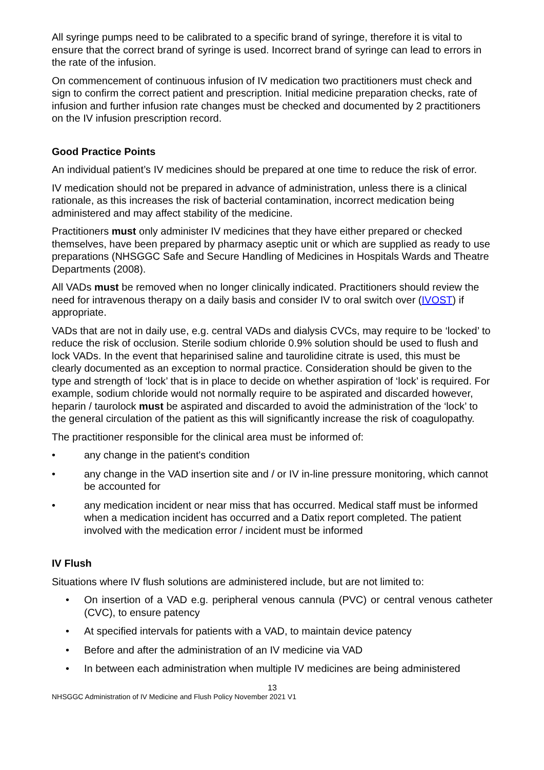All syringe pumps need to be calibrated to a specific brand of syringe, therefore it is vital to ensure that the correct brand of syringe is used. Incorrect brand of syringe can lead to errors in the rate of the infusion.
On commencement of continuous infusion of IV medication two practitioners must check and sign to confirm the correct patient and prescription. Initial medicine preparation checks, rate of infusion and further infusion rate changes must be checked and documented by 2 practitioners on the IV infusion prescription record.
Good Practice Points
An individual patient’s IV medicines should be prepared at one time to reduce the risk of error.
IV medication should not be prepared in advance of administration, unless there is a clinical rationale, as this increases the risk of bacterial contamination, incorrect medication being administered and may affect stability of the medicine.
Practitioners must only administer IV medicines that they have either prepared or checked themselves, have been prepared by pharmacy aseptic unit or which are supplied as ready to use preparations (NHSGGC Safe and Secure Handling of Medicines in Hospitals Wards and Theatre Departments (2008).
All VADs must be removed when no longer clinically indicated. Practitioners should review the need for intravenous therapy on a daily basis and consider IV to oral switch over (IVOST) if appropriate.
VADs that are not in daily use, e.g. central VADs and dialysis CVCs, may require to be ‘locked’ to reduce the risk of occlusion. Sterile sodium chloride 0.9% solution should be used to flush and lock VADs. In the event that heparinised saline and taurolidine citrate is used, this must be clearly documented as an exception to normal practice. Consideration should be given to the type and strength of ‘lock’ that is in place to decide on whether aspiration of ‘lock’ is required. For example, sodium chloride would not normally require to be aspirated and discarded however, heparin / taurolock must be aspirated and discarded to avoid the administration of the ‘lock’ to the general circulation of the patient as this will significantly increase the risk of coagulopathy.
The practitioner responsible for the clinical area must be informed of:
• any change in the patient's condition
• any change in the VAD insertion site and / or IV in-line pressure monitoring, which cannot be accounted for
• any medication incident or near miss that has occurred. Medical staff must be informed when a medication incident has occurred and a Datix report completed. The patient involved with the medication error / incident must be informed
IV Flush
Situations where IV flush solutions are administered include, but are not limited to:
• On insertion of a VAD e.g. peripheral venous cannula (PVC) or central venous catheter (CVC), to ensure patency
• At specified intervals for patients with a VAD, to maintain device patency
• Before and after the administration of an IV medicine via VAD
• In between each administration when multiple IV medicines are being administered
13
NHSGGC Administration of IV Medicine and Flush Policy November 2021 V1